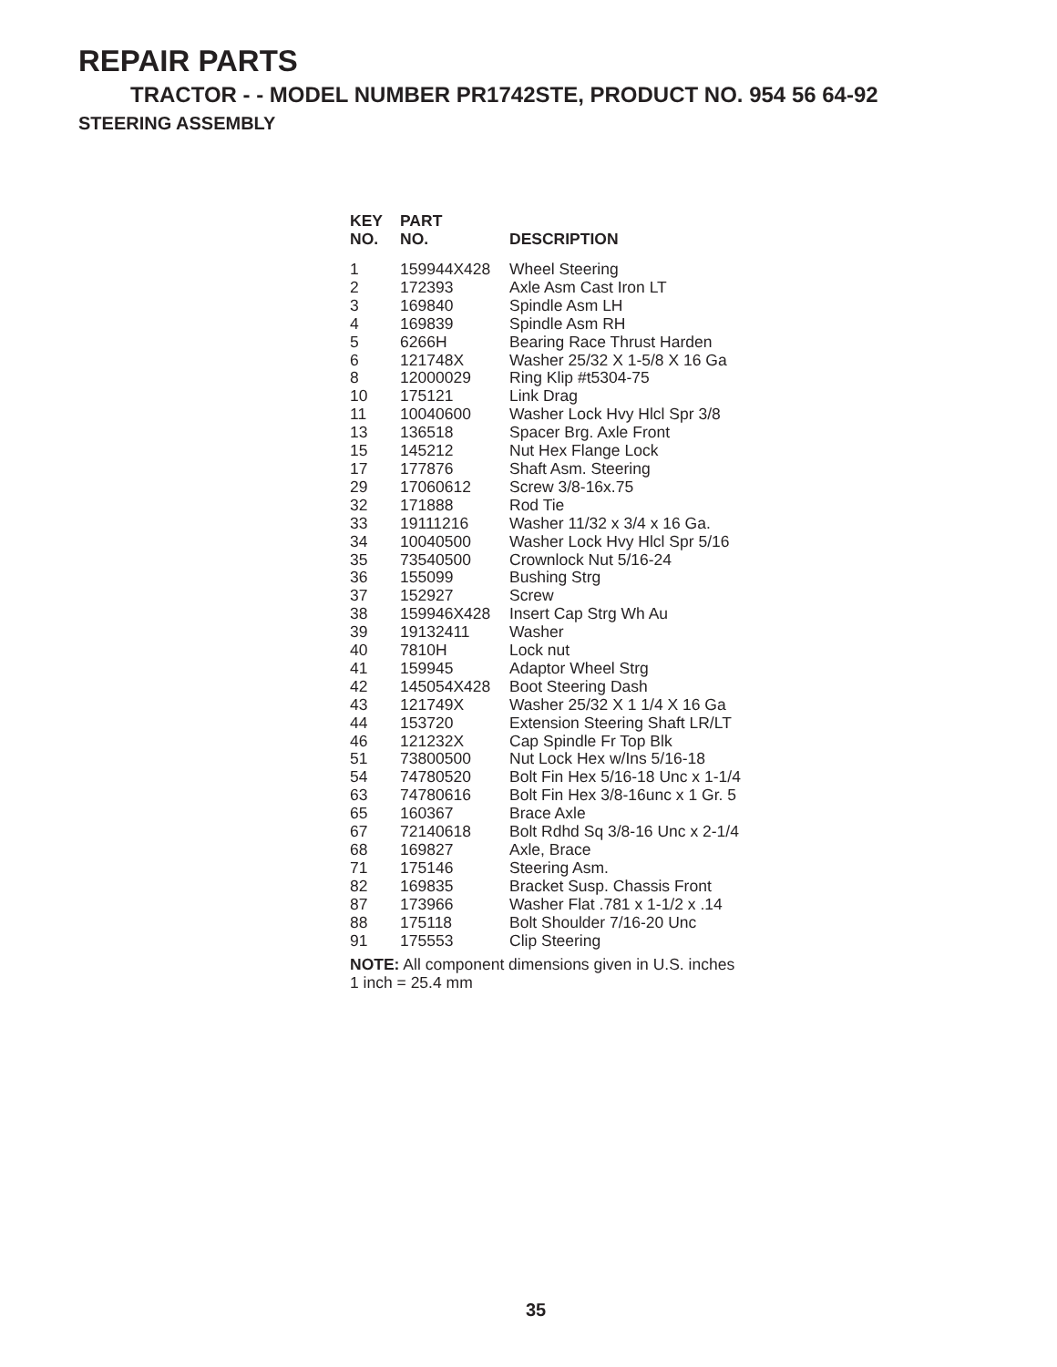REPAIR PARTS
TRACTOR - - MODEL NUMBER PR1742STE, PRODUCT NO. 954 56 64-92
STEERING ASSEMBLY
| KEY NO. | PART NO. | DESCRIPTION |
| --- | --- | --- |
| 1 | 159944X428 | Wheel Steering |
| 2 | 172393 | Axle Asm Cast Iron LT |
| 3 | 169840 | Spindle Asm LH |
| 4 | 169839 | Spindle Asm RH |
| 5 | 6266H | Bearing Race Thrust Harden |
| 6 | 121748X | Washer 25/32 X 1-5/8 X 16 Ga |
| 8 | 12000029 | Ring Klip #t5304-75 |
| 10 | 175121 | Link Drag |
| 11 | 10040600 | Washer Lock Hvy Hlcl Spr 3/8 |
| 13 | 136518 | Spacer Brg. Axle Front |
| 15 | 145212 | Nut Hex Flange Lock |
| 17 | 177876 | Shaft Asm. Steering |
| 29 | 17060612 | Screw 3/8-16x.75 |
| 32 | 171888 | Rod Tie |
| 33 | 19111216 | Washer 11/32 x 3/4 x 16 Ga. |
| 34 | 10040500 | Washer Lock Hvy Hlcl Spr 5/16 |
| 35 | 73540500 | Crownlock Nut 5/16-24 |
| 36 | 155099 | Bushing Strg |
| 37 | 152927 | Screw |
| 38 | 159946X428 | Insert Cap Strg Wh Au |
| 39 | 19132411 | Washer |
| 40 | 7810H | Lock nut |
| 41 | 159945 | Adaptor Wheel Strg |
| 42 | 145054X428 | Boot Steering Dash |
| 43 | 121749X | Washer 25/32 X 1 1/4 X 16 Ga |
| 44 | 153720 | Extension Steering Shaft LR/LT |
| 46 | 121232X | Cap Spindle Fr Top Blk |
| 51 | 73800500 | Nut Lock Hex w/Ins 5/16-18 |
| 54 | 74780520 | Bolt Fin Hex 5/16-18 Unc x 1-1/4 |
| 63 | 74780616 | Bolt Fin Hex 3/8-16unc x 1 Gr. 5 |
| 65 | 160367 | Brace Axle |
| 67 | 72140618 | Bolt Rdhd Sq 3/8-16 Unc x 2-1/4 |
| 68 | 169827 | Axle, Brace |
| 71 | 175146 | Steering Asm. |
| 82 | 169835 | Bracket Susp. Chassis Front |
| 87 | 173966 | Washer Flat .781 x 1-1/2 x .14 |
| 88 | 175118 | Bolt Shoulder 7/16-20 Unc |
| 91 | 175553 | Clip Steering |
NOTE: All component dimensions given in U.S. inches
1 inch = 25.4 mm
35